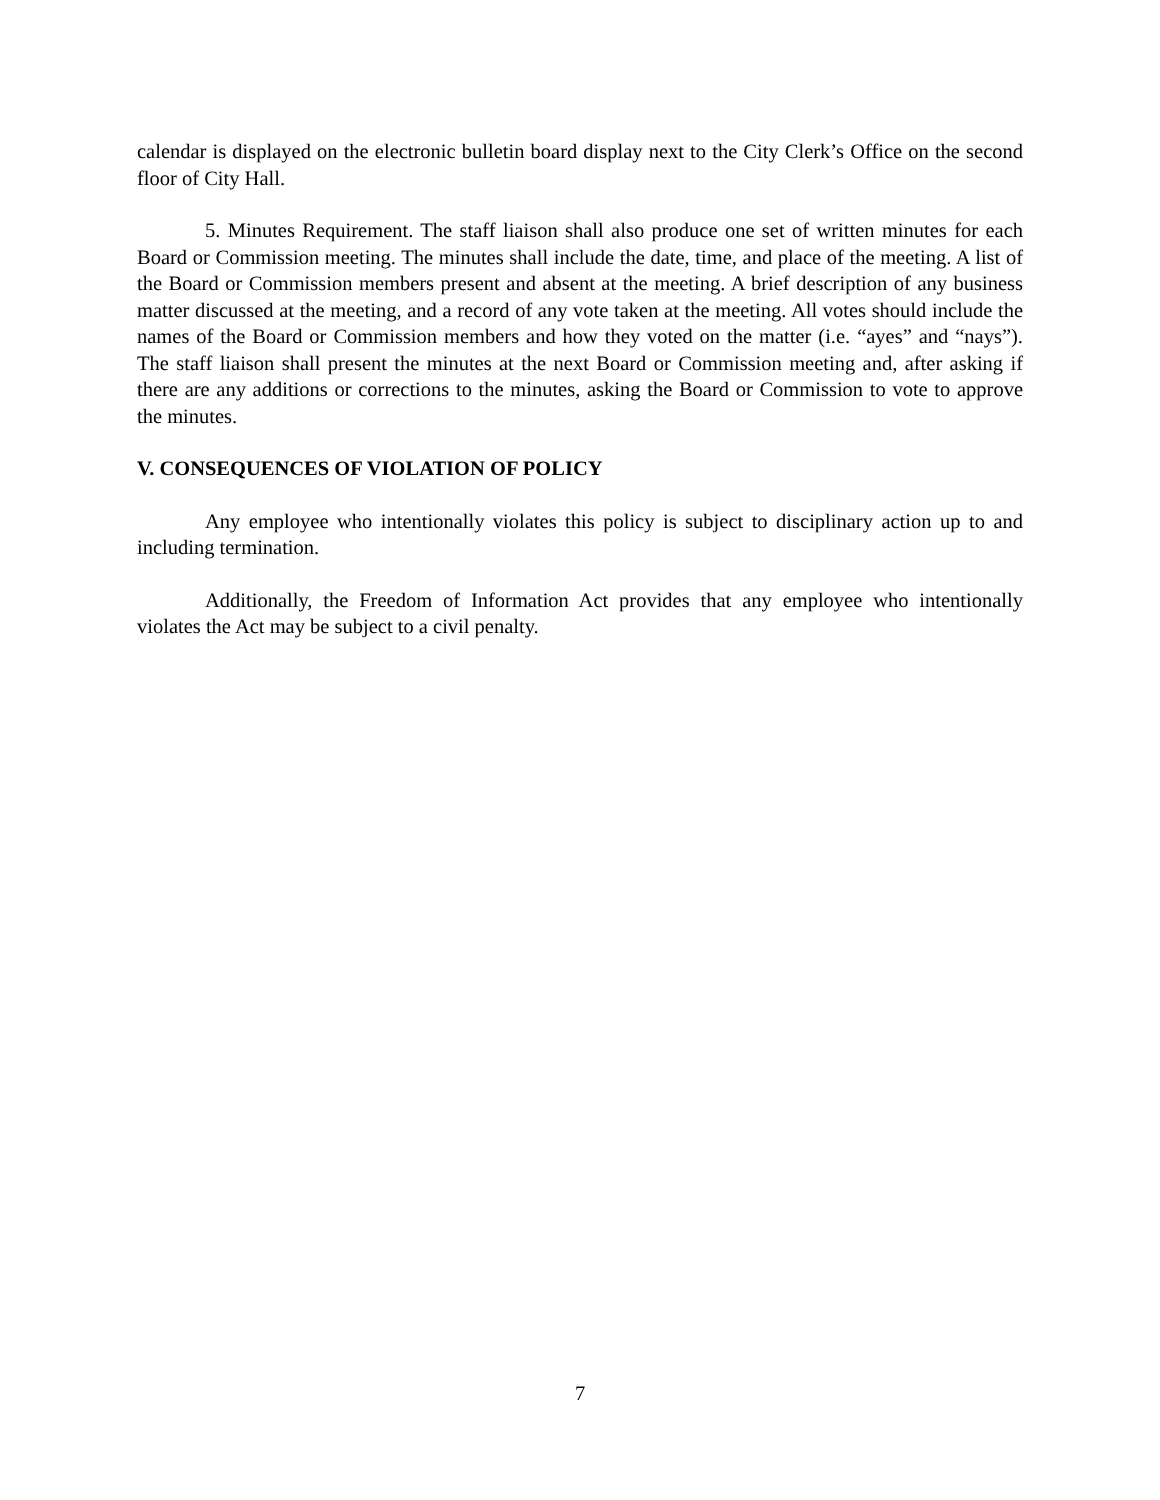calendar is displayed on the electronic bulletin board display next to the City Clerk’s Office on the second floor of City Hall.
5. Minutes Requirement. The staff liaison shall also produce one set of written minutes for each Board or Commission meeting. The minutes shall include the date, time, and place of the meeting. A list of the Board or Commission members present and absent at the meeting. A brief description of any business matter discussed at the meeting, and a record of any vote taken at the meeting. All votes should include the names of the Board or Commission members and how they voted on the matter (i.e. “ayes” and “nays”). The staff liaison shall present the minutes at the next Board or Commission meeting and, after asking if there are any additions or corrections to the minutes, asking the Board or Commission to vote to approve the minutes.
V. CONSEQUENCES OF VIOLATION OF POLICY
Any employee who intentionally violates this policy is subject to disciplinary action up to and including termination.
Additionally, the Freedom of Information Act provides that any employee who intentionally violates the Act may be subject to a civil penalty.
7